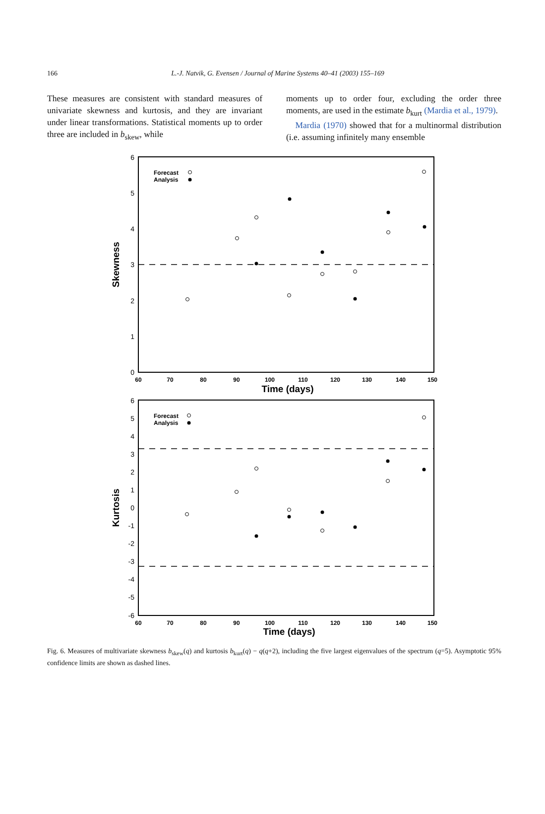166
L.-J. Natvik, G. Evensen / Journal of Marine Systems 40–41 (2003) 155–169
These measures are consistent with standard measures of univariate skewness and kurtosis, and they are invariant under linear transformations. Statistical moments up to order three are included in b<sub>skew</sub>, while
moments up to order four, excluding the order three moments, are used in the estimate b<sub>kurt</sub> (Mardia et al., 1979).
Mardia (1970) showed that for a multinormal distribution (i.e. assuming infinitely many ensemble
6
5
4
3
2
1
0
6
5
4
3
2
1
0
-1
-2
-3
-4
-5
-6
60
70
80
90
100
110
120
130
140
150
60
70
80
90
100
110
120
130
140
150
Time (days)
Time (days)
Skewness
Kurtosis
Forecast
Analysis
Forecast
Analysis
Fig. 6. Measures of multivariate skewness b<sub>skew</sub>(q) and kurtosis b<sub>kurt</sub>(q) − q(q+2), including the five largest eigenvalues of the spectrum (q=5). Asymptotic 95% confidence limits are shown as dashed lines.